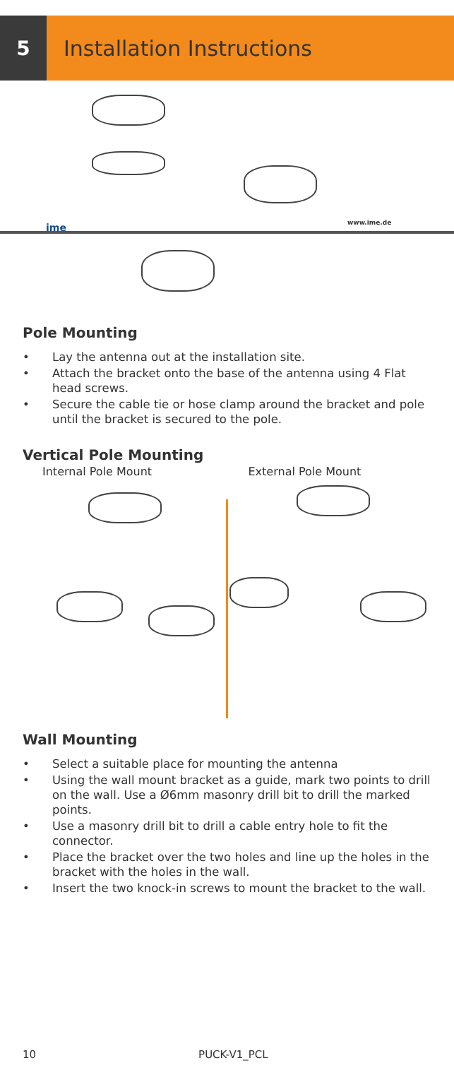5 Installation Instructions
ime www.ime.de
Pole Mounting
• Lay the antenna out at the installation site.
• Attach the bracket onto the base of the antenna using 4 Flat head screws.
• Secure the cable tie or hose clamp around the bracket and pole until the bracket is secured to the pole.
Vertical Pole Mounting
Internal Pole Mount External Pole Mount
Wall Mounting
• Select a suitable place for mounting the antenna
• Using the wall mount bracket as a guide, mark two points to drill on the wall. Use a Ø6mm masonry drill bit to drill the marked points.
• Use a masonry drill bit to drill a cable entry hole to fit the connector.
• Place the bracket over the two holes and line up the holes in the bracket with the holes in the wall.
• Insert the two knock-in screws to mount the bracket to the wall.
10 PUCK-V1_PCL